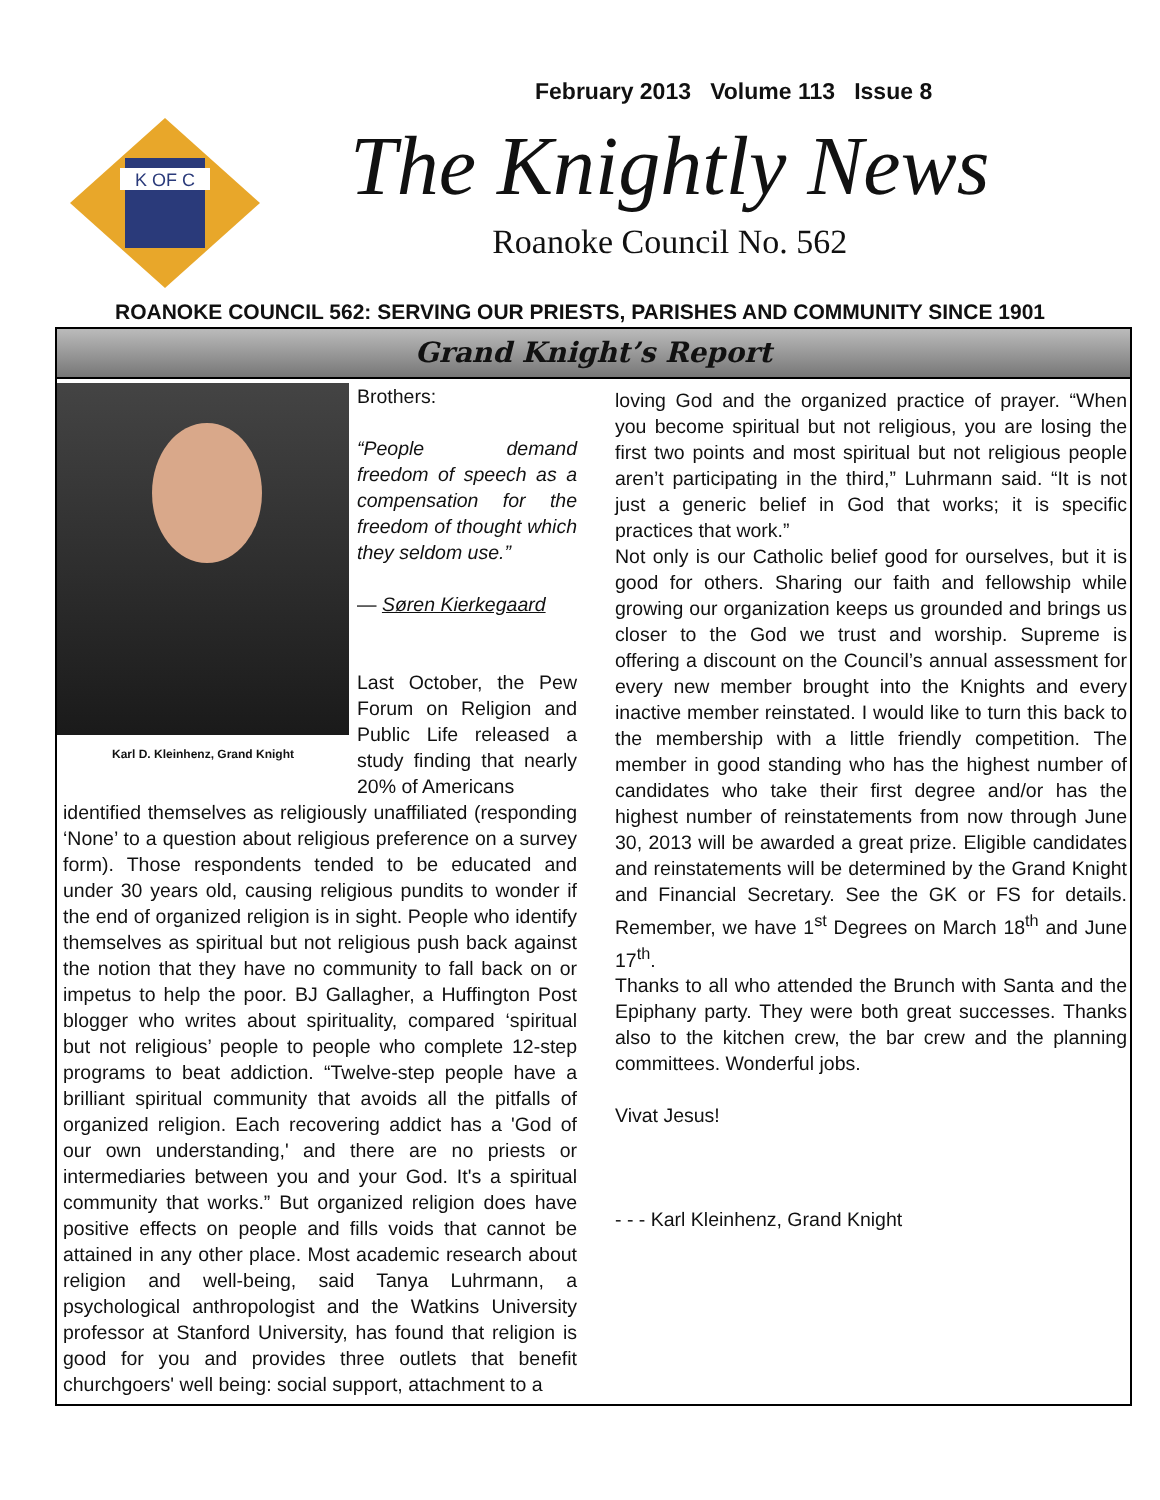February 2013 Volume 113 Issue 8
K OF C
The Knightly News
Roanoke Council No. 562
ROANOKE COUNCIL 562: SERVING OUR PRIESTS, PARISHES AND COMMUNITY SINCE 1901
Grand Knight’s Report
Karl D. Kleinhenz, Grand Knight
Brothers:
“People demand freedom of speech as a compensation for the freedom of thought which they seldom use.”
― Søren Kierkegaard
Last October, the Pew Forum on Religion and Public Life released a study finding that nearly 20% of Americans
identified themselves as religiously unaffiliated (responding ‘None’ to a question about religious preference on a survey form). Those respondents tended to be educated and under 30 years old, causing religious pundits to wonder if the end of organized religion is in sight. People who identify themselves as spiritual but not religious push back against the notion that they have no community to fall back on or impetus to help the poor. BJ Gallagher, a Huffington Post blogger who writes about spirituality, compared ‘spiritual but not religious’ people to people who complete 12-step programs to beat addiction. “Twelve-step people have a brilliant spiritual community that avoids all the pitfalls of organized religion. Each recovering addict has a 'God of our own understanding,' and there are no priests or intermediaries between you and your God. It's a spiritual community that works.” But organized religion does have positive effects on people and fills voids that cannot be attained in any other place. Most academic research about religion and well-being, said Tanya Luhrmann, a psychological anthropologist and the Watkins University professor at Stanford University, has found that religion is good for you and provides three outlets that benefit churchgoers' well being: social support, attachment to a
loving God and the organized practice of prayer. “When you become spiritual but not religious, you are losing the first two points and most spiritual but not religious people aren’t participating in the third,” Luhrmann said. “It is not just a generic belief in God that works; it is specific practices that work.”
Not only is our Catholic belief good for ourselves, but it is good for others. Sharing our faith and fellowship while growing our organization keeps us grounded and brings us closer to the God we trust and worship. Supreme is offering a discount on the Council’s annual assessment for every new member brought into the Knights and every inactive member reinstated. I would like to turn this back to the membership with a little friendly competition. The member in good standing who has the highest number of candidates who take their first degree and/or has the highest number of reinstatements from now through June 30, 2013 will be awarded a great prize. Eligible candidates and reinstatements will be determined by the Grand Knight and Financial Secretary. See the GK or FS for details. Remember, we have 1<sup>st</sup> Degrees on March 18<sup>th</sup> and June 17<sup>th</sup>.
Thanks to all who attended the Brunch with Santa and the Epiphany party. They were both great successes. Thanks also to the kitchen crew, the bar crew and the planning committees. Wonderful jobs.
Vivat Jesus!
- - - Karl Kleinhenz, Grand Knight